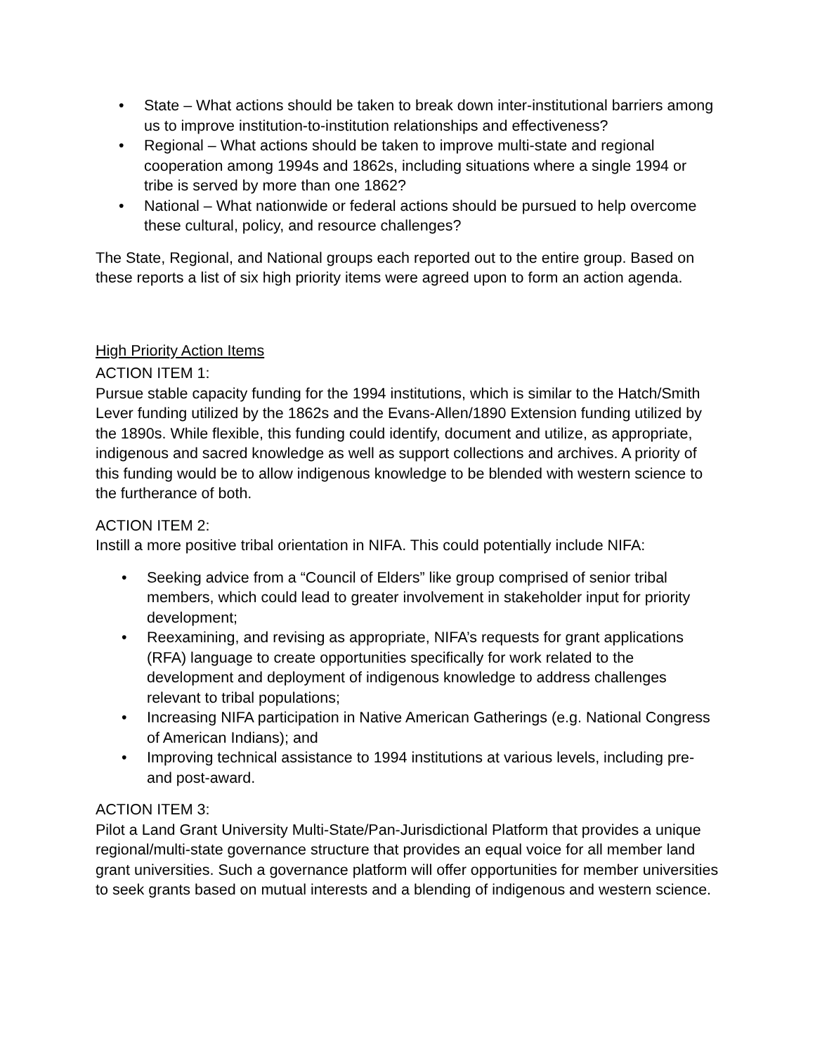• State – What actions should be taken to break down inter-institutional barriers among us to improve institution-to-institution relationships and effectiveness?
• Regional – What actions should be taken to improve multi-state and regional cooperation among 1994s and 1862s, including situations where a single 1994 or tribe is served by more than one 1862?
• National – What nationwide or federal actions should be pursued to help overcome these cultural, policy, and resource challenges?
The State, Regional, and National groups each reported out to the entire group. Based on these reports a list of six high priority items were agreed upon to form an action agenda.
High Priority Action Items
ACTION ITEM 1:
Pursue stable capacity funding for the 1994 institutions, which is similar to the Hatch/Smith Lever funding utilized by the 1862s and the Evans-Allen/1890 Extension funding utilized by the 1890s. While flexible, this funding could identify, document and utilize, as appropriate, indigenous and sacred knowledge as well as support collections and archives. A priority of this funding would be to allow indigenous knowledge to be blended with western science to the furtherance of both.
ACTION ITEM 2:
Instill a more positive tribal orientation in NIFA. This could potentially include NIFA:
• Seeking advice from a “Council of Elders” like group comprised of senior tribal members, which could lead to greater involvement in stakeholder input for priority development;
• Reexamining, and revising as appropriate, NIFA’s requests for grant applications (RFA) language to create opportunities specifically for work related to the development and deployment of indigenous knowledge to address challenges relevant to tribal populations;
• Increasing NIFA participation in Native American Gatherings (e.g. National Congress of American Indians); and
• Improving technical assistance to 1994 institutions at various levels, including pre- and post-award.
ACTION ITEM 3:
Pilot a Land Grant University Multi-State/Pan-Jurisdictional Platform that provides a unique regional/multi-state governance structure that provides an equal voice for all member land grant universities. Such a governance platform will offer opportunities for member universities to seek grants based on mutual interests and a blending of indigenous and western science.